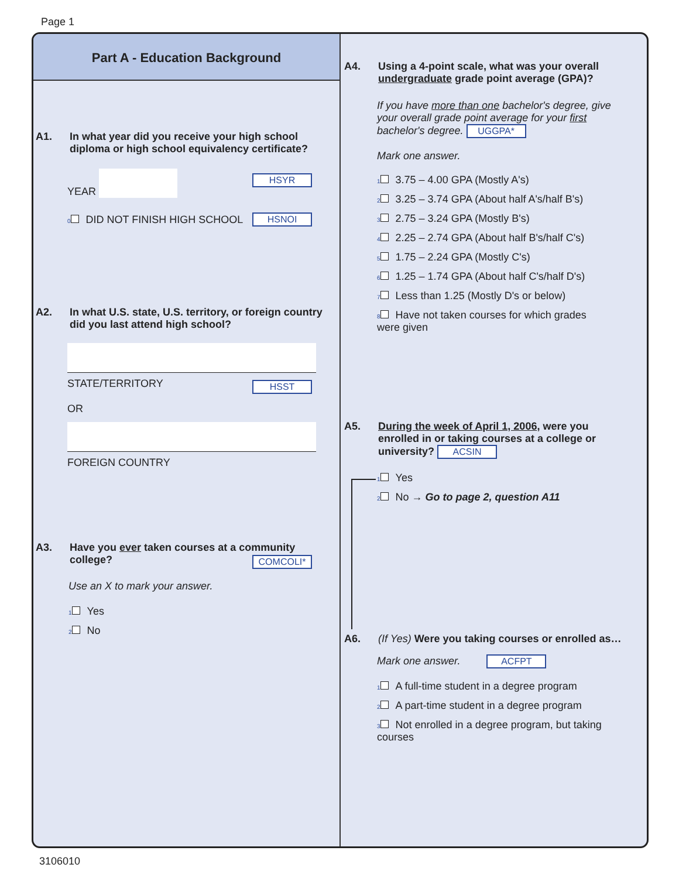Page 1
Part A - Education Background
A1.
In what year did you receive your high school diploma or high school equivalency certificate?
YEAR HSYR
0 DID NOT FINISH HIGH SCHOOL HSNOI
A2.
In what U.S. state, U.S. territory, or foreign country did you last attend high school?
STATE/TERRITORY
OR
HSST
FOREIGN COUNTRY
A3.
Have you ever taken courses at a community college?
COMCOLI*
Use an X to mark your answer.
1 Yes
2 No
A4.
Using a 4-point scale, what was your overall undergraduate grade point average (GPA)?
If you have more than one bachelor's degree, give your overall grade point average for your first bachelor's degree. UGGPA*
Mark one answer.
1 3.75 – 4.00 GPA (Mostly A's)
2 3.25 – 3.74 GPA (About half A's/half B's)
3 2.75 – 3.24 GPA (Mostly B's)
4 2.25 – 2.74 GPA (About half B's/half C's)
5 1.75 – 2.24 GPA (Mostly C's)
6 1.25 – 1.74 GPA (About half C's/half D's)
7 Less than 1.25 (Mostly D's or below)
8 Have not taken courses for which grades were given
A5.
During the week of April 1, 2006, were you enrolled in or taking courses at a college or university? ACSIN
1 Yes
2 No → Go to page 2, question A11
A6.
(If Yes) Were you taking courses or enrolled as…
Mark one answer. ACFPT
1 A full-time student in a degree program
2 A part-time student in a degree program
3 Not enrolled in a degree program, but taking courses
3106010